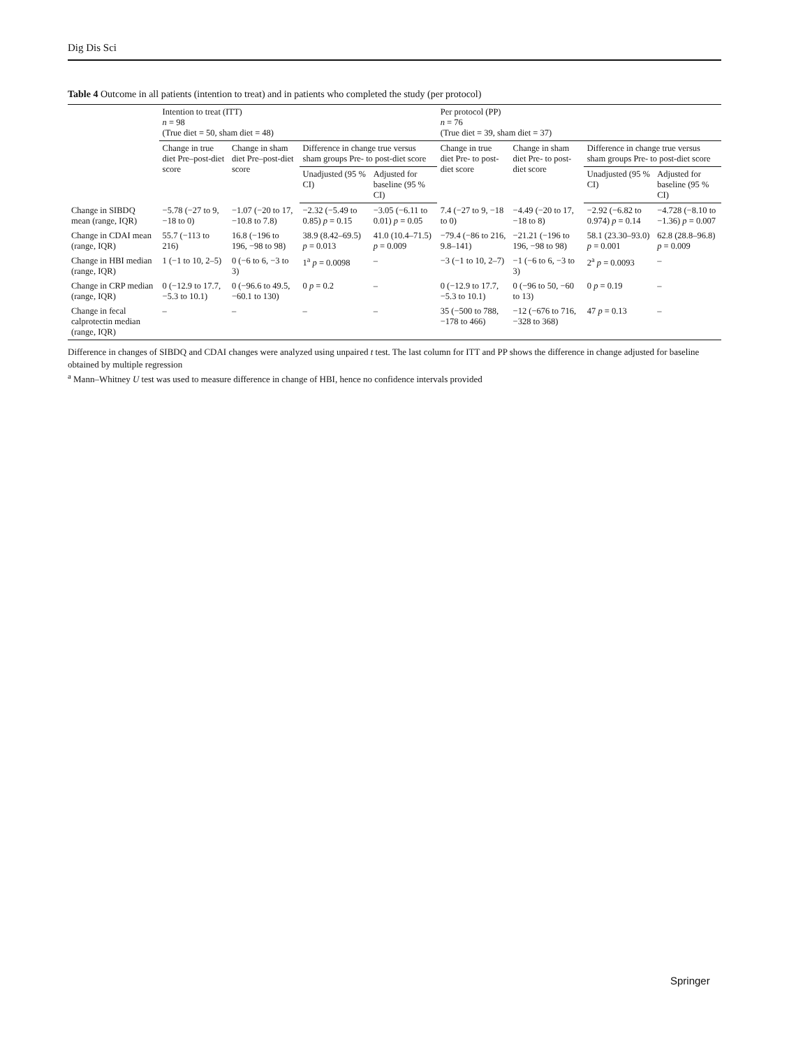Dig Dis Sci
Table 4 Outcome in all patients (intention to treat) and in patients who completed the study (per protocol)
| | Intention to treat (ITT) n = 98 (True diet = 50, sham diet = 48) | | | | Per protocol (PP) n = 76 (True diet = 39, sham diet = 37) | | | |
| --- | --- | --- | --- | --- | --- | --- | --- | --- |
| | Change in true diet Pre–post-diet score | Change in sham diet Pre–post-diet score | Difference in change true versus sham groups Pre- to post-diet score | | Change in true diet Pre- to post-diet score | Change in sham diet Pre- to post-diet score | Difference in change true versus sham groups Pre- to post-diet score | |
| | | | Unadjusted (95 % CI) | Adjusted for baseline (95 % CI) | | | Unadjusted (95 % CI) | Adjusted for baseline (95 % CI) |
| Change in SIBDQ mean (range, IQR) | −5.78 (−27 to 9, −18 to 0) | −1.07 (−20 to 17, −10.8 to 7.8) | −2.32 (−5.49 to 0.85) p = 0.15 | −3.05 (−6.11 to 0.01) p = 0.05 | 7.4 (−27 to 9, −18 to 0) | −4.49 (−20 to 17, −18 to 8) | −2.92 (−6.82 to 0.974) p = 0.14 | −4.728 (−8.10 to −1.36) p = 0.007 |
| Change in CDAI mean (range, IQR) | 55.7 (−113 to 216) | 16.8 (−196 to 196, −98 to 98) | 38.9 (8.42–69.5) p = 0.013 | 41.0 (10.4–71.5) p = 0.009 | −79.4 (−86 to 216, 9.8–141) | −21.21 (−196 to 196, −98 to 98) | 58.1 (23.30–93.0) p = 0.001 | 62.8 (28.8–96.8) p = 0.009 |
| Change in HBI median (range, IQR) | 1 (−1 to 10, 2–5) | 0 (−6 to 6, −3 to 3) | 1<sup>a</sup> p = 0.0098 | – | −3 (−1 to 10, 2–7) | −1 (−6 to 6, −3 to 3) | 2<sup>a</sup> p = 0.0093 | – |
| Change in CRP median (range, IQR) | 0 (−12.9 to 17.7, −5.3 to 10.1) | 0 (−96.6 to 49.5, −60.1 to 130) | 0 p = 0.2 | – | 0 (−12.9 to 17.7, −5.3 to 10.1) | 0 (−96 to 50, −60 to 13) | 0 p = 0.19 | – |
| Change in fecal calprotectin median (range, IQR) | – | – | – | – | 35 (−500 to 788, −178 to 466) | −12 (−676 to 716, −328 to 368) | 47 p = 0.13 | – |
Difference in changes of SIBDQ and CDAI changes were analyzed using unpaired t test. The last column for ITT and PP shows the difference in change adjusted for baseline obtained by multiple regression
<sup>a</sup> Mann–Whitney U test was used to measure difference in change of HBI, hence no confidence intervals provided
Springer